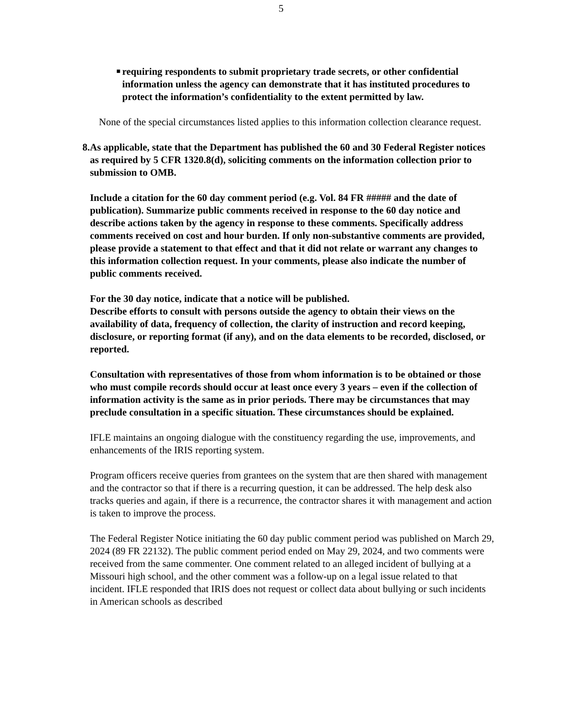5
■
requiring respondents to submit proprietary trade secrets, or other confidential information unless the agency can demonstrate that it has instituted procedures to protect the information’s confidentiality to the extent permitted by law.
None of the special circumstances listed applies to this information collection clearance request.
8. As applicable, state that the Department has published the 60 and 30 Federal Register notices as required by 5 CFR 1320.8(d), soliciting comments on the information collection prior to submission to OMB.
Include a citation for the 60 day comment period (e.g. Vol. 84 FR ##### and the date of publication). Summarize public comments received in response to the 60 day notice and describe actions taken by the agency in response to these comments. Specifically address comments received on cost and hour burden. If only non-substantive comments are provided, please provide a statement to that effect and that it did not relate or warrant any changes to this information collection request. In your comments, please also indicate the number of public comments received.
For the 30 day notice, indicate that a notice will be published.
Describe efforts to consult with persons outside the agency to obtain their views on the availability of data, frequency of collection, the clarity of instruction and record keeping, disclosure, or reporting format (if any), and on the data elements to be recorded, disclosed, or reported.
Consultation with representatives of those from whom information is to be obtained or those who must compile records should occur at least once every 3 years – even if the collection of information activity is the same as in prior periods. There may be circumstances that may preclude consultation in a specific situation. These circumstances should be explained.
IFLE maintains an ongoing dialogue with the constituency regarding the use, improvements, and enhancements of the IRIS reporting system.
Program officers receive queries from grantees on the system that are then shared with management and the contractor so that if there is a recurring question, it can be addressed. The help desk also tracks queries and again, if there is a recurrence, the contractor shares it with management and action is taken to improve the process.
The Federal Register Notice initiating the 60 day public comment period was published on March 29, 2024 (89 FR 22132). The public comment period ended on May 29, 2024, and two comments were received from the same commenter. One comment related to an alleged incident of bullying at a Missouri high school, and the other comment was a follow-up on a legal issue related to that incident. IFLE responded that IRIS does not request or collect data about bullying or such incidents in American schools as described